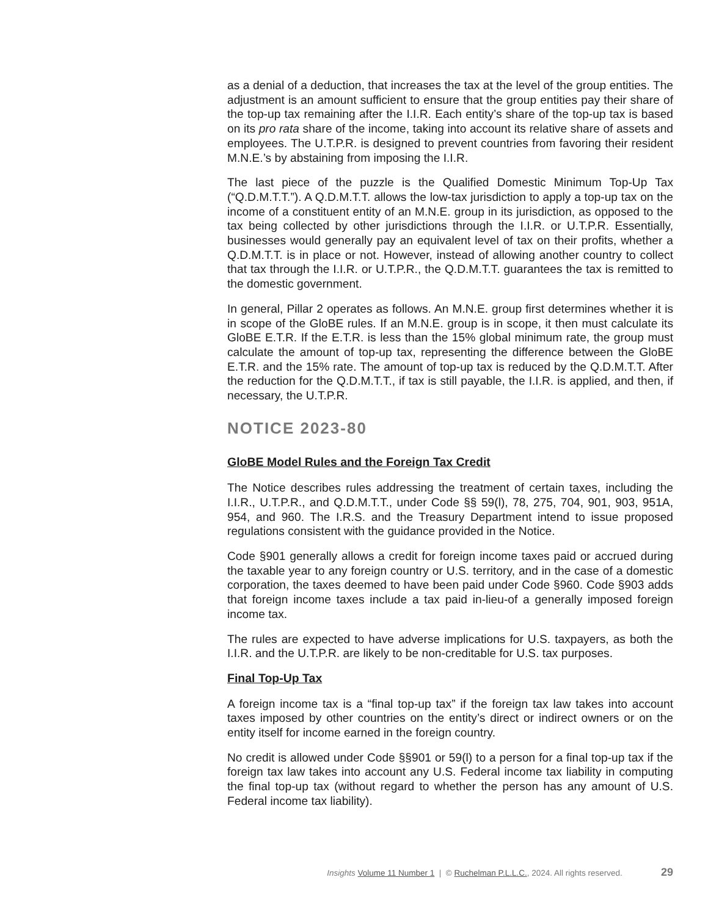as a denial of a deduction, that increases the tax at the level of the group entities. The adjustment is an amount sufficient to ensure that the group entities pay their share of the top-up tax remaining after the I.I.R. Each entity’s share of the top-up tax is based on its pro rata share of the income, taking into account its relative share of assets and employees. The U.T.P.R. is designed to prevent countries from favoring their resident M.N.E.’s by abstaining from imposing the I.I.R.
The last piece of the puzzle is the Qualified Domestic Minimum Top-Up Tax (“Q.D.M.T.T.”). A Q.D.M.T.T. allows the low-tax jurisdiction to apply a top-up tax on the income of a constituent entity of an M.N.E. group in its jurisdiction, as opposed to the tax being collected by other jurisdictions through the I.I.R. or U.T.P.R. Essentially, businesses would generally pay an equivalent level of tax on their profits, whether a Q.D.M.T.T. is in place or not. However, instead of allowing another country to collect that tax through the I.I.R. or U.T.P.R., the Q.D.M.T.T. guarantees the tax is remitted to the domestic government.
In general, Pillar 2 operates as follows. An M.N.E. group first determines whether it is in scope of the GloBE rules. If an M.N.E. group is in scope, it then must calculate its GloBE E.T.R. If the E.T.R. is less than the 15% global minimum rate, the group must calculate the amount of top-up tax, representing the difference between the GloBE E.T.R. and the 15% rate. The amount of top-up tax is reduced by the Q.D.M.T.T. After the reduction for the Q.D.M.T.T., if tax is still payable, the I.I.R. is applied, and then, if necessary, the U.T.P.R.
NOTICE 2023-80
GloBE Model Rules and the Foreign Tax Credit
The Notice describes rules addressing the treatment of certain taxes, including the I.I.R., U.T.P.R., and Q.D.M.T.T., under Code §§ 59(l), 78, 275, 704, 901, 903, 951A, 954, and 960. The I.R.S. and the Treasury Department intend to issue proposed regulations consistent with the guidance provided in the Notice.
Code §901 generally allows a credit for foreign income taxes paid or accrued during the taxable year to any foreign country or U.S. territory, and in the case of a domestic corporation, the taxes deemed to have been paid under Code §960. Code §903 adds that foreign income taxes include a tax paid in-lieu-of a generally imposed foreign income tax.
The rules are expected to have adverse implications for U.S. taxpayers, as both the I.I.R. and the U.T.P.R. are likely to be non-creditable for U.S. tax purposes.
Final Top-Up Tax
A foreign income tax is a “final top-up tax” if the foreign tax law takes into account taxes imposed by other countries on the entity’s direct or indirect owners or on the entity itself for income earned in the foreign country.
No credit is allowed under Code §§901 or 59(l) to a person for a final top-up tax if the foreign tax law takes into account any U.S. Federal income tax liability in computing the final top-up tax (without regard to whether the person has any amount of U.S. Federal income tax liability).
Insights Volume 11 Number 1 | © Ruchelman P.L.L.C., 2024. All rights reserved.
29